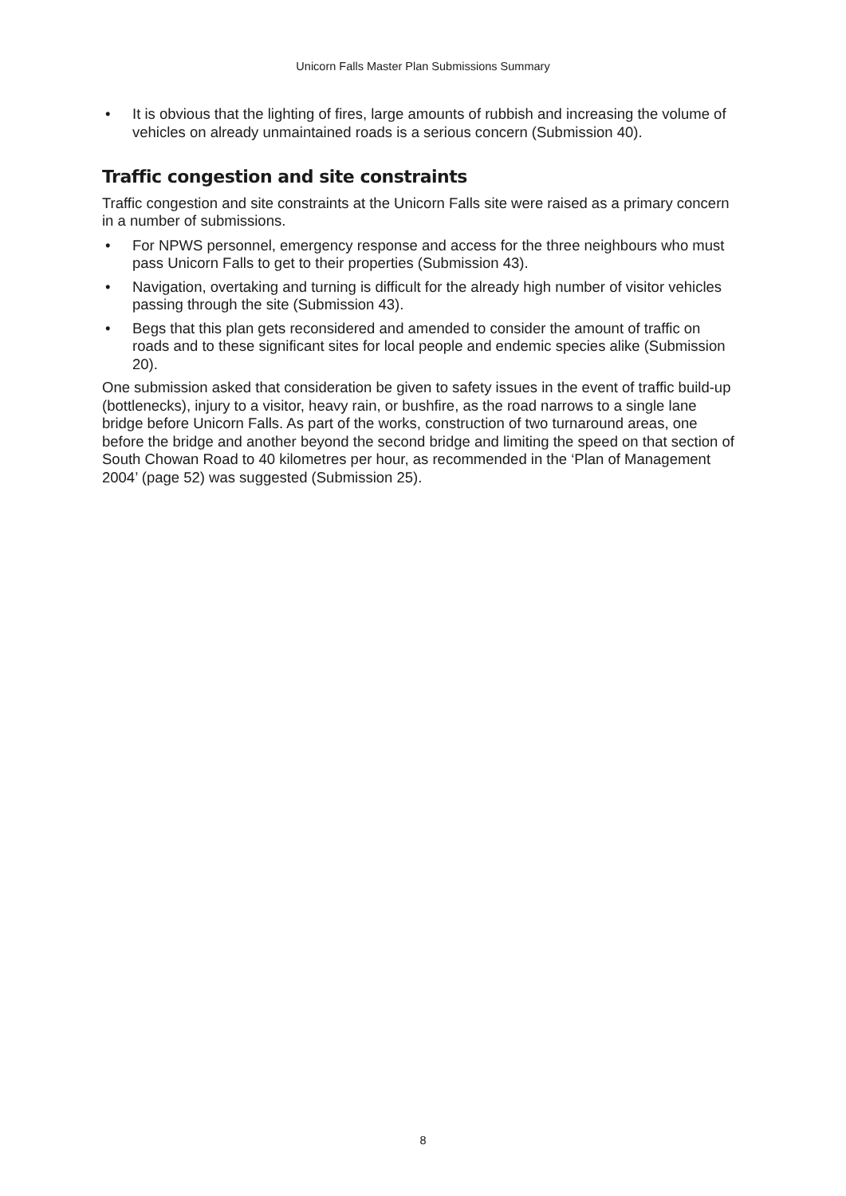Unicorn Falls Master Plan Submissions Summary
• It is obvious that the lighting of fires, large amounts of rubbish and increasing the volume of vehicles on already unmaintained roads is a serious concern (Submission 40).
Traffic congestion and site constraints
Traffic congestion and site constraints at the Unicorn Falls site were raised as a primary concern in a number of submissions.
• For NPWS personnel, emergency response and access for the three neighbours who must pass Unicorn Falls to get to their properties (Submission 43).
• Navigation, overtaking and turning is difficult for the already high number of visitor vehicles passing through the site (Submission 43).
• Begs that this plan gets reconsidered and amended to consider the amount of traffic on roads and to these significant sites for local people and endemic species alike (Submission 20).
One submission asked that consideration be given to safety issues in the event of traffic build-up (bottlenecks), injury to a visitor, heavy rain, or bushfire, as the road narrows to a single lane bridge before Unicorn Falls. As part of the works, construction of two turnaround areas, one before the bridge and another beyond the second bridge and limiting the speed on that section of South Chowan Road to 40 kilometres per hour, as recommended in the ‘Plan of Management 2004’ (page 52) was suggested (Submission 25).
8